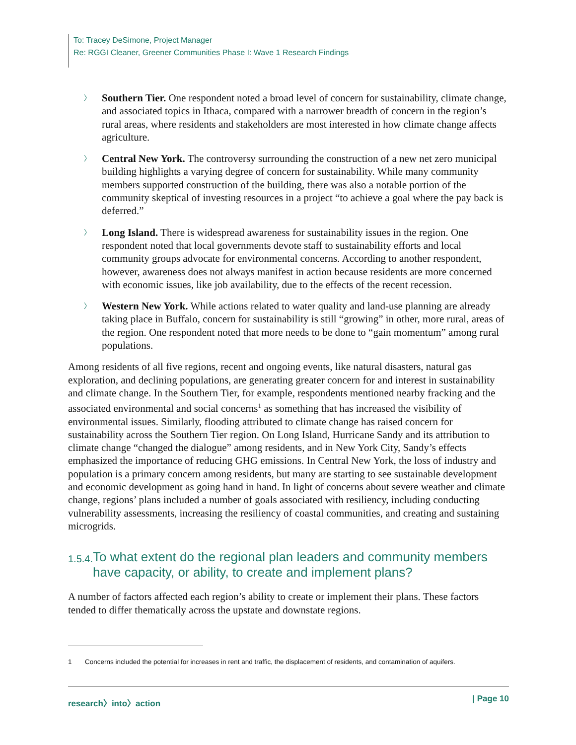To: Tracey DeSimone, Project Manager
Re: RGGI Cleaner, Greener Communities Phase I: Wave 1 Research Findings
〉
Southern Tier. One respondent noted a broad level of concern for sustainability, climate change, and associated topics in Ithaca, compared with a narrower breadth of concern in the region’s rural areas, where residents and stakeholders are most interested in how climate change affects agriculture.
〉
Central New York. The controversy surrounding the construction of a new net zero municipal building highlights a varying degree of concern for sustainability. While many community members supported construction of the building, there was also a notable portion of the community skeptical of investing resources in a project “to achieve a goal where the pay back is deferred.”
〉
Long Island. There is widespread awareness for sustainability issues in the region. One respondent noted that local governments devote staff to sustainability efforts and local community groups advocate for environmental concerns. According to another respondent, however, awareness does not always manifest in action because residents are more concerned with economic issues, like job availability, due to the effects of the recent recession.
〉
Western New York. While actions related to water quality and land-use planning are already taking place in Buffalo, concern for sustainability is still “growing” in other, more rural, areas of the region. One respondent noted that more needs to be done to “gain momentum” among rural populations.
Among residents of all five regions, recent and ongoing events, like natural disasters, natural gas exploration, and declining populations, are generating greater concern for and interest in sustainability and climate change. In the Southern Tier, for example, respondents mentioned nearby fracking and the associated environmental and social concerns<sup>1</sup> as something that has increased the visibility of environmental issues. Similarly, flooding attributed to climate change has raised concern for sustainability across the Southern Tier region. On Long Island, Hurricane Sandy and its attribution to climate change “changed the dialogue” among residents, and in New York City, Sandy’s effects emphasized the importance of reducing GHG emissions. In Central New York, the loss of industry and population is a primary concern among residents, but many are starting to see sustainable development and economic development as going hand in hand. In light of concerns about severe weather and climate change, regions’ plans included a number of goals associated with resiliency, including conducting vulnerability assessments, increasing the resiliency of coastal communities, and creating and sustaining microgrids.
1.5.4. To what extent do the regional plan leaders and community members have capacity, or ability, to create and implement plans?
A number of factors affected each region’s ability to create or implement their plans. These factors tended to differ thematically across the upstate and downstate regions.
1 Concerns included the potential for increases in rent and traffic, the displacement of residents, and contamination of aquifers.
research〉into〉action | Page 10